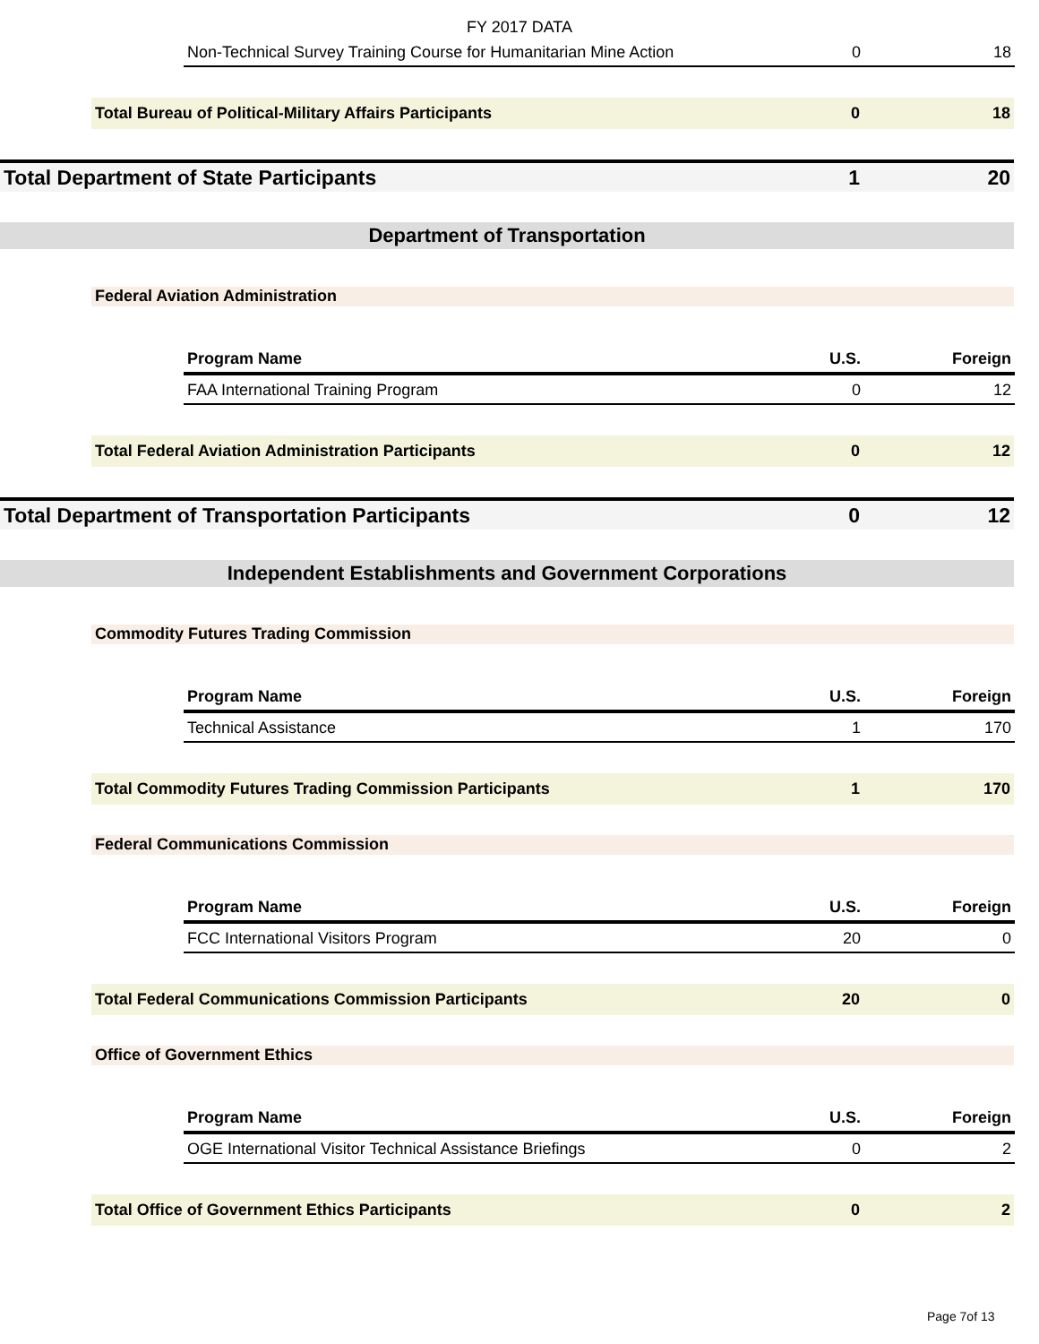FY 2017 DATA
| Non-Technical Survey Training Course for Humanitarian Mine Action | 0 | 18 |
| Total Bureau of Political-Military Affairs Participants | 0 | 18 |
| Total Department of State Participants | 1 | 20 |
Department of Transportation
Federal Aviation Administration
| Program Name | U.S. | Foreign |
| --- | --- | --- |
| FAA International Training Program | 0 | 12 |
| Total Federal Aviation Administration Participants | 0 | 12 |
| Total Department of Transportation Participants | 0 | 12 |
Independent Establishments and Government Corporations
Commodity Futures Trading Commission
| Program Name | U.S. | Foreign |
| --- | --- | --- |
| Technical Assistance | 1 | 170 |
| Total Commodity Futures Trading Commission Participants | 1 | 170 |
Federal Communications Commission
| Program Name | U.S. | Foreign |
| --- | --- | --- |
| FCC International Visitors Program | 20 | 0 |
| Total Federal Communications Commission Participants | 20 | 0 |
Office of Government Ethics
| Program Name | U.S. | Foreign |
| --- | --- | --- |
| OGE International Visitor Technical Assistance Briefings | 0 | 2 |
| Total Office of Government Ethics Participants | 0 | 2 |
Page 7of 13